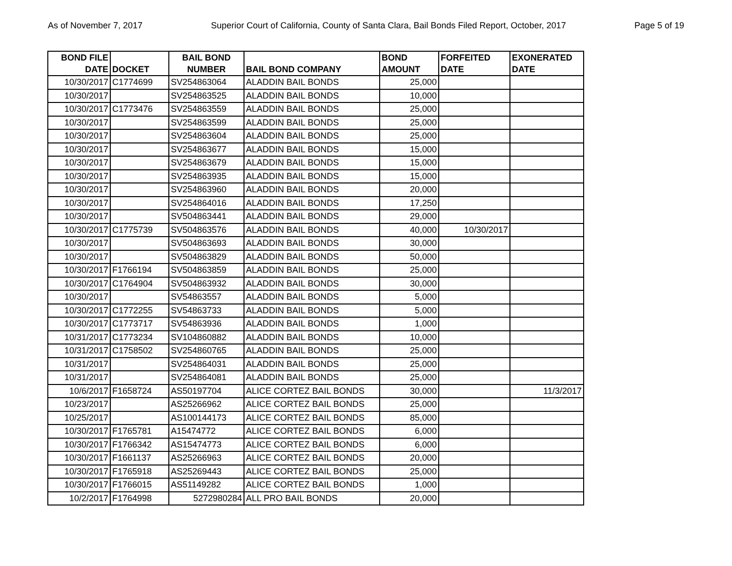As of November 7, 2017 Superior Court of California, County of Santa Clara, Bail Bonds Filed Report, October, 2017 Page 5 of 19
| BOND FILE DATE | DOCKET | BAIL BOND NUMBER | BAIL BOND COMPANY | BOND AMOUNT | FORFEITED DATE | EXONERATED DATE |
| --- | --- | --- | --- | --- | --- | --- |
| 10/30/2017 | C1774699 | SV254863064 | ALADDIN BAIL BONDS | 25,000 | | |
| 10/30/2017 | | SV254863525 | ALADDIN BAIL BONDS | 10,000 | | |
| 10/30/2017 | C1773476 | SV254863559 | ALADDIN BAIL BONDS | 25,000 | | |
| 10/30/2017 | | SV254863599 | ALADDIN BAIL BONDS | 25,000 | | |
| 10/30/2017 | | SV254863604 | ALADDIN BAIL BONDS | 25,000 | | |
| 10/30/2017 | | SV254863677 | ALADDIN BAIL BONDS | 15,000 | | |
| 10/30/2017 | | SV254863679 | ALADDIN BAIL BONDS | 15,000 | | |
| 10/30/2017 | | SV254863935 | ALADDIN BAIL BONDS | 15,000 | | |
| 10/30/2017 | | SV254863960 | ALADDIN BAIL BONDS | 20,000 | | |
| 10/30/2017 | | SV254864016 | ALADDIN BAIL BONDS | 17,250 | | |
| 10/30/2017 | | SV504863441 | ALADDIN BAIL BONDS | 29,000 | | |
| 10/30/2017 | C1775739 | SV504863576 | ALADDIN BAIL BONDS | 40,000 | 10/30/2017 | |
| 10/30/2017 | | SV504863693 | ALADDIN BAIL BONDS | 30,000 | | |
| 10/30/2017 | | SV504863829 | ALADDIN BAIL BONDS | 50,000 | | |
| 10/30/2017 | F1766194 | SV504863859 | ALADDIN BAIL BONDS | 25,000 | | |
| 10/30/2017 | C1764904 | SV504863932 | ALADDIN BAIL BONDS | 30,000 | | |
| 10/30/2017 | | SV54863557 | ALADDIN BAIL BONDS | 5,000 | | |
| 10/30/2017 | C1772255 | SV54863733 | ALADDIN BAIL BONDS | 5,000 | | |
| 10/30/2017 | C1773717 | SV54863936 | ALADDIN BAIL BONDS | 1,000 | | |
| 10/31/2017 | C1773234 | SV104860882 | ALADDIN BAIL BONDS | 10,000 | | |
| 10/31/2017 | C1758502 | SV254860765 | ALADDIN BAIL BONDS | 25,000 | | |
| 10/31/2017 | | SV254864031 | ALADDIN BAIL BONDS | 25,000 | | |
| 10/31/2017 | | SV254864081 | ALADDIN BAIL BONDS | 25,000 | | |
| 10/6/2017 | F1658724 | AS50197704 | ALICE CORTEZ BAIL BONDS | 30,000 | | 11/3/2017 |
| 10/23/2017 | | AS25266962 | ALICE CORTEZ BAIL BONDS | 25,000 | | |
| 10/25/2017 | | AS100144173 | ALICE CORTEZ BAIL BONDS | 85,000 | | |
| 10/30/2017 | F1765781 | A15474772 | ALICE CORTEZ BAIL BONDS | 6,000 | | |
| 10/30/2017 | F1766342 | AS15474773 | ALICE CORTEZ BAIL BONDS | 6,000 | | |
| 10/30/2017 | F1661137 | AS25266963 | ALICE CORTEZ BAIL BONDS | 20,000 | | |
| 10/30/2017 | F1765918 | AS25269443 | ALICE CORTEZ BAIL BONDS | 25,000 | | |
| 10/30/2017 | F1766015 | AS51149282 | ALICE CORTEZ BAIL BONDS | 1,000 | | |
| 10/2/2017 | F1764998 | 5272980284 | ALL PRO BAIL BONDS | 20,000 | | |